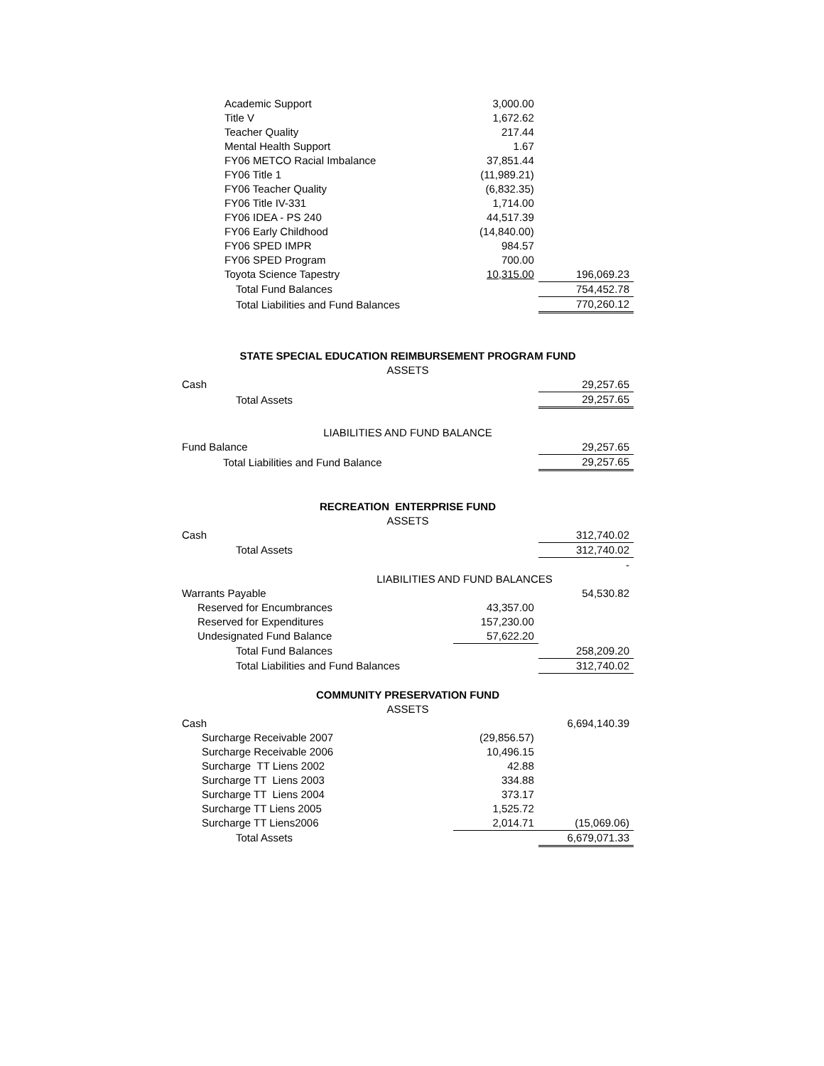| Academic Support | 3,000.00 | |
| Title V | 1,672.62 | |
| Teacher Quality | 217.44 | |
| Mental Health Support | 1.67 | |
| FY06 METCO Racial Imbalance | 37,851.44 | |
| FY06 Title 1 | (11,989.21) | |
| FY06 Teacher Quality | (6,832.35) | |
| FY06 Title IV-331 | 1,714.00 | |
| FY06 IDEA - PS 240 | 44,517.39 | |
| FY06 Early Childhood | (14,840.00) | |
| FY06 SPED IMPR | 984.57 | |
| FY06 SPED Program | 700.00 | |
| Toyota Science Tapestry | 10,315.00 | 196,069.23 |
| Total Fund Balances | | 754,452.78 |
| Total Liabilities and Fund Balances | | 770,260.12 |
| STATE SPECIAL EDUCATION REIMBURSEMENT PROGRAM FUND | | |
| ASSETS | | |
| Cash | | 29,257.65 |
| Total Assets | | 29,257.65 |
| LIABILITIES AND FUND BALANCE | | |
| Fund Balance | | 29,257.65 |
| Total Liabilities and Fund Balance | | 29,257.65 |
| RECREATION ENTERPRISE FUND | | |
| ASSETS | | |
| Cash | | 312,740.02 |
| Total Assets | | 312,740.02 |
| | | - |
| LIABILITIES AND FUND BALANCES | | |
| Warrants Payable | | 54,530.82 |
| Reserved for Encumbrances | 43,357.00 | |
| Reserved for Expenditures | 157,230.00 | |
| Undesignated Fund Balance | 57,622.20 | |
| Total Fund Balances | | 258,209.20 |
| Total Liabilities and Fund Balances | | 312,740.02 |
| COMMUNITY PRESERVATION FUND | | |
| ASSETS | | |
| Cash | | 6,694,140.39 |
| Surcharge Receivable 2007 | (29,856.57) | |
| Surcharge Receivable 2006 | 10,496.15 | |
| Surcharge TT Liens 2002 | 42.88 | |
| Surcharge TT Liens 2003 | 334.88 | |
| Surcharge TT Liens 2004 | 373.17 | |
| Surcharge TT Liens 2005 | 1,525.72 | |
| Surcharge TT Liens2006 | 2,014.71 | (15,069.06) |
| Total Assets | | 6,679,071.33 |